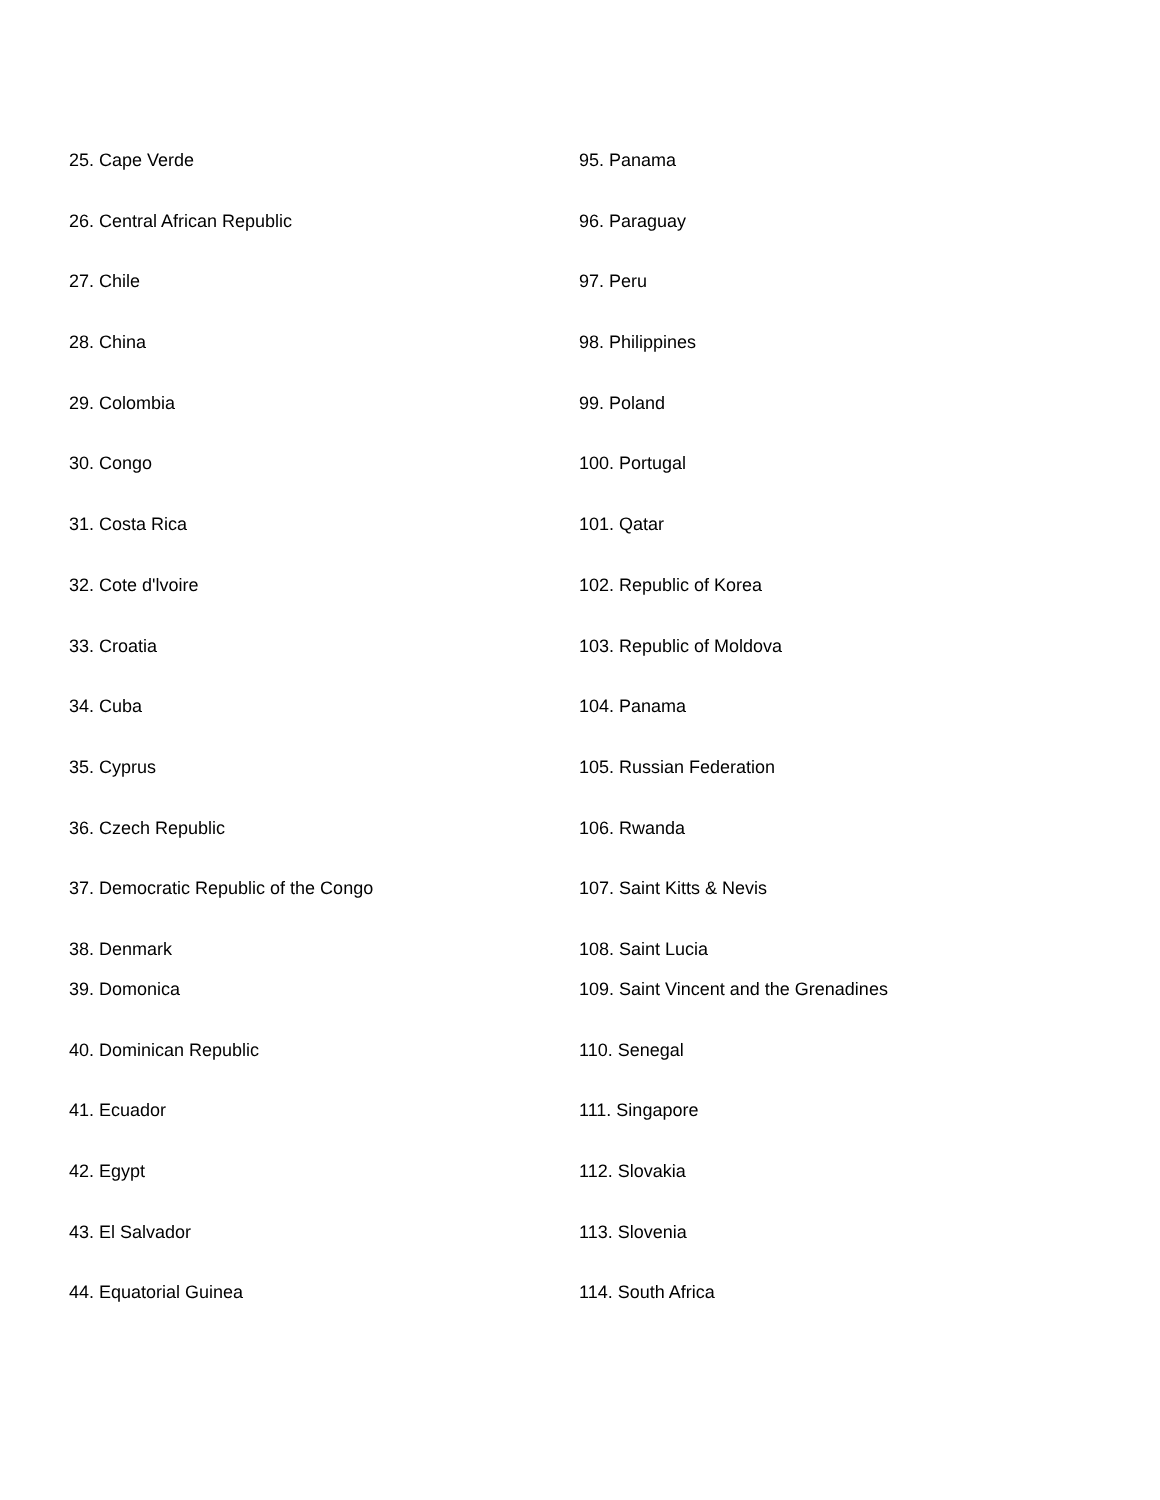| 25. Cape Verde | 95. Panama |
| 26. Central African Republic | 96. Paraguay |
| 27. Chile | 97. Peru |
| 28. China | 98. Philippines |
| 29. Colombia | 99. Poland |
| 30. Congo | 100. Portugal |
| 31. Costa Rica | 101. Qatar |
| 32. Cote d'lvoire | 102. Republic of Korea |
| 33. Croatia | 103. Republic of Moldova |
| 34. Cuba | 104. Panama |
| 35. Cyprus | 105. Russian Federation |
| 36. Czech Republic | 106. Rwanda |
| 37. Democratic Republic of the Congo | 107. Saint Kitts & Nevis |
| 38. Denmark | 108. Saint Lucia |
| 39. Domonica | 109. Saint Vincent and the Grenadines |
| 40. Dominican Republic | 110. Senegal |
| 41. Ecuador | 111. Singapore |
| 42. Egypt | 112. Slovakia |
| 43. El Salvador | 113. Slovenia |
| 44. Equatorial Guinea | 114. South Africa |